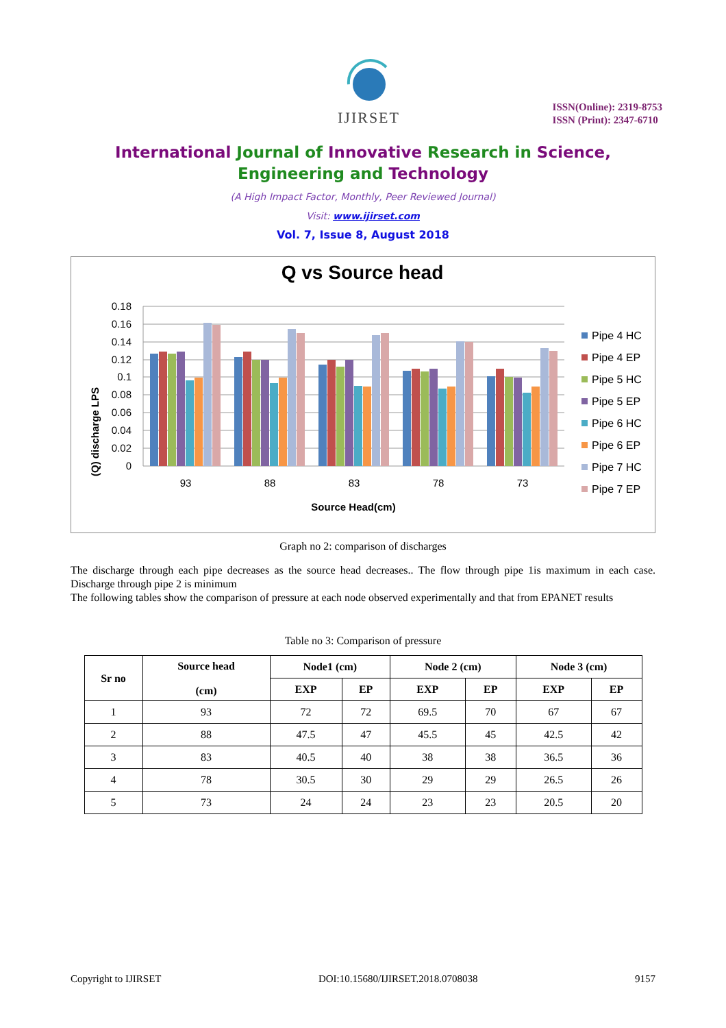IJIRSET
ISSN(Online): 2319-8753
ISSN (Print): 2347-6710
International Journal of Innovative Research in Science,
Engineering and Technology
(A High Impact Factor, Monthly, Peer Reviewed Journal)
Visit: www.ijirset.com
Vol. 7, Issue 8, August 2018
Q vs Source head
(Q) discharge LPS
0.18
0.16
0.14
0.12
0.1
0.08
0.06
0.04
0.02
0
93
88
83
78
73
Source Head(cm)
Pipe 4 HC
Pipe 4 EP
Pipe 5 HC
Pipe 5 EP
Pipe 6 HC
Pipe 6 EP
Pipe 7 HC
Pipe 7 EP
Graph no 2: comparison of discharges
The discharge through each pipe decreases as the source head decreases.. The flow through pipe 1is maximum in each case. Discharge through pipe 2 is minimum
The following tables show the comparison of pressure at each node observed experimentally and that from EPANET results
Table no 3: Comparison of pressure
| Sr no | Source head (cm) | Node1 (cm) | | Node 2 (cm) | | Node 3 (cm) | |
| --- | --- | --- | --- | --- | --- | --- | --- |
| | | EXP | EP | EXP | EP | EXP | EP |
| 1 | 93 | 72 | 72 | 69.5 | 70 | 67 | 67 |
| 2 | 88 | 47.5 | 47 | 45.5 | 45 | 42.5 | 42 |
| 3 | 83 | 40.5 | 40 | 38 | 38 | 36.5 | 36 |
| 4 | 78 | 30.5 | 30 | 29 | 29 | 26.5 | 26 |
| 5 | 73 | 24 | 24 | 23 | 23 | 20.5 | 20 |
Copyright to IJIRSET DOI:10.15680/IJIRSET.2018.0708038 9157